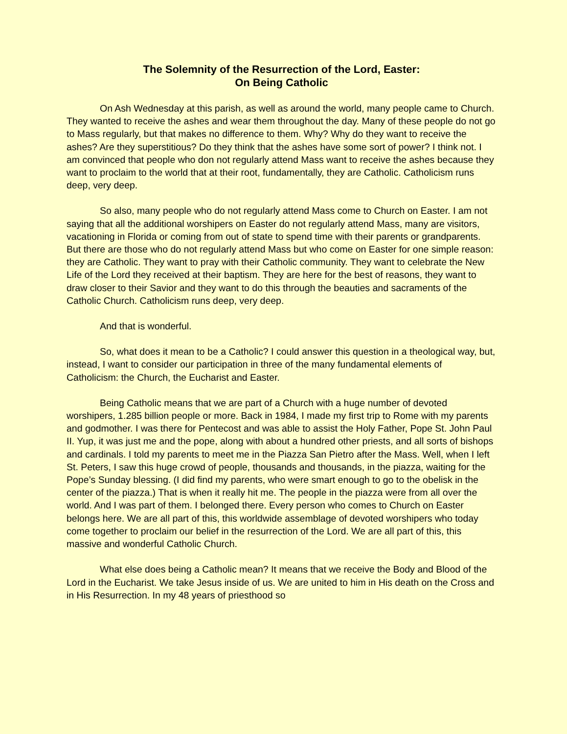The Solemnity of the Resurrection of the Lord, Easter:
On Being Catholic
On Ash Wednesday at this parish, as well as around the world, many people came to Church. They wanted to receive the ashes and wear them throughout the day. Many of these people do not go to Mass regularly, but that makes no difference to them. Why? Why do they want to receive the ashes? Are they superstitious? Do they think that the ashes have some sort of power? I think not. I am convinced that people who don not regularly attend Mass want to receive the ashes because they want to proclaim to the world that at their root, fundamentally, they are Catholic. Catholicism runs deep, very deep.
So also, many people who do not regularly attend Mass come to Church on Easter. I am not saying that all the additional worshipers on Easter do not regularly attend Mass, many are visitors, vacationing in Florida or coming from out of state to spend time with their parents or grandparents. But there are those who do not regularly attend Mass but who come on Easter for one simple reason: they are Catholic. They want to pray with their Catholic community. They want to celebrate the New Life of the Lord they received at their baptism. They are here for the best of reasons, they want to draw closer to their Savior and they want to do this through the beauties and sacraments of the Catholic Church. Catholicism runs deep, very deep.
And that is wonderful.
So, what does it mean to be a Catholic? I could answer this question in a theological way, but, instead, I want to consider our participation in three of the many fundamental elements of Catholicism: the Church, the Eucharist and Easter.
Being Catholic means that we are part of a Church with a huge number of devoted worshipers, 1.285 billion people or more. Back in 1984, I made my first trip to Rome with my parents and godmother. I was there for Pentecost and was able to assist the Holy Father, Pope St. John Paul II. Yup, it was just me and the pope, along with about a hundred other priests, and all sorts of bishops and cardinals. I told my parents to meet me in the Piazza San Pietro after the Mass. Well, when I left St. Peters, I saw this huge crowd of people, thousands and thousands, in the piazza, waiting for the Pope’s Sunday blessing. (I did find my parents, who were smart enough to go to the obelisk in the center of the piazza.) That is when it really hit me. The people in the piazza were from all over the world. And I was part of them. I belonged there. Every person who comes to Church on Easter belongs here. We are all part of this, this worldwide assemblage of devoted worshipers who today come together to proclaim our belief in the resurrection of the Lord. We are all part of this, this massive and wonderful Catholic Church.
What else does being a Catholic mean? It means that we receive the Body and Blood of the Lord in the Eucharist. We take Jesus inside of us. We are united to him in His death on the Cross and in His Resurrection. In my 48 years of priesthood so